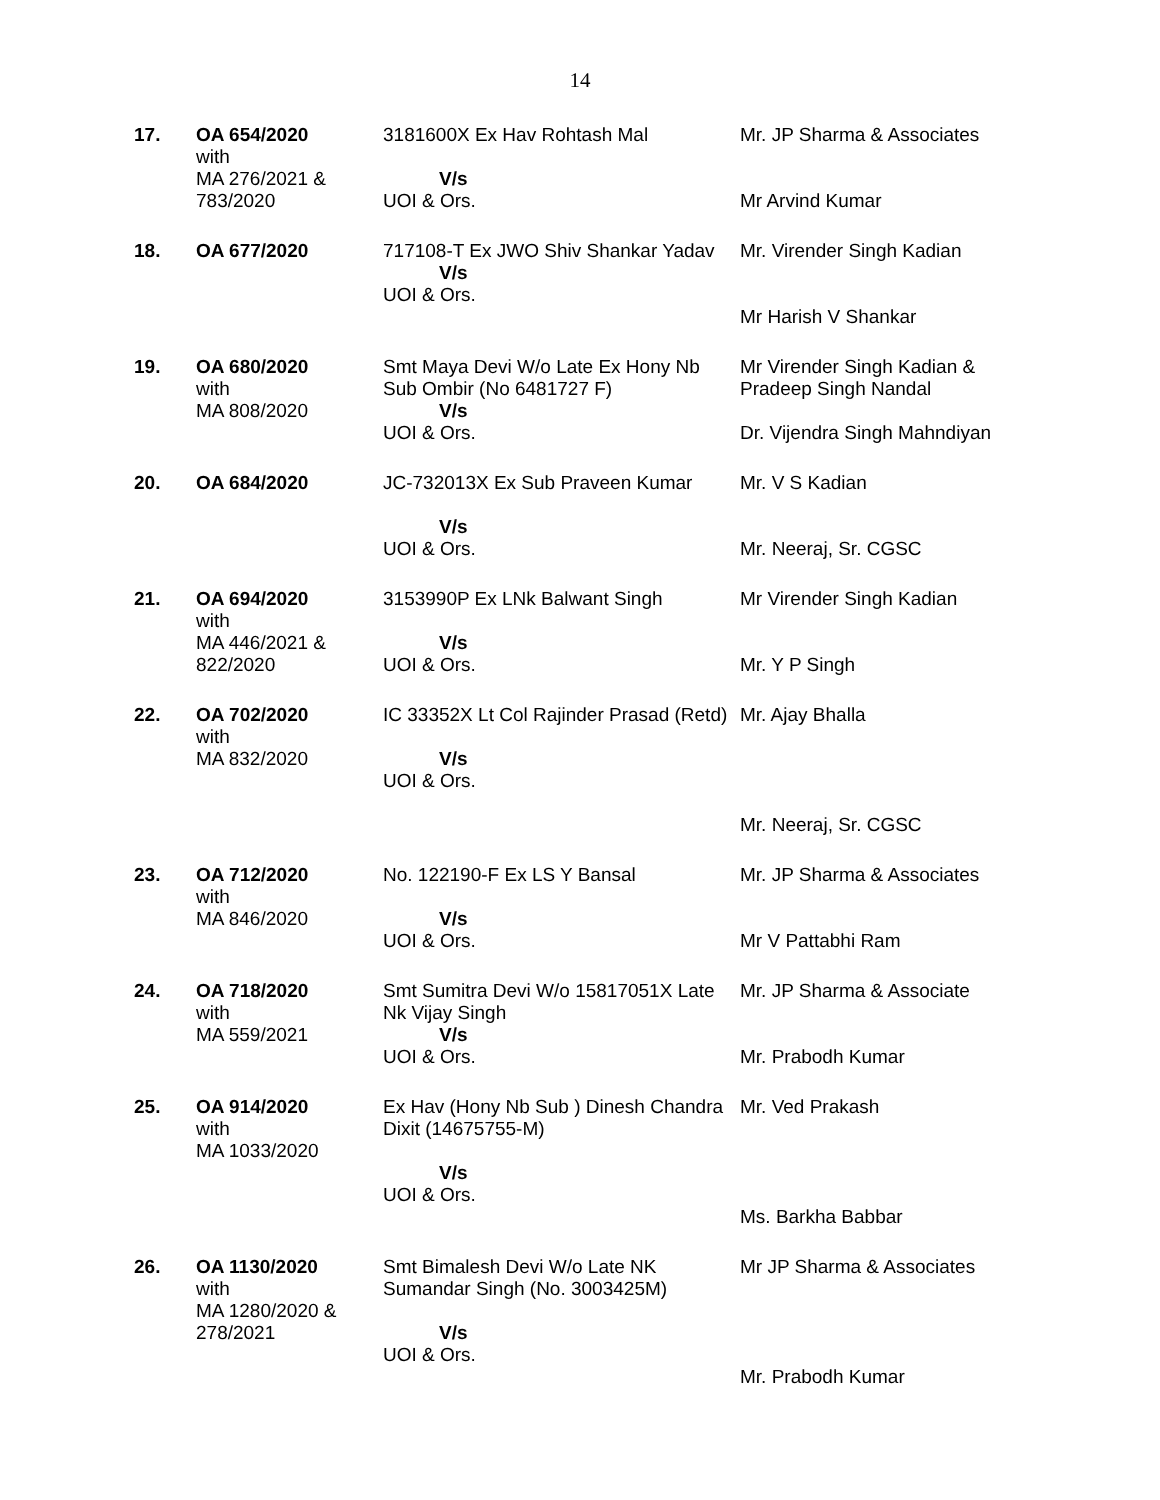14
| 17. | OA 654/2020 with MA 276/2021 & 783/2020 | 3181600X Ex Hav Rohtash Mal V/s UOI & Ors. | Mr. JP Sharma & Associates Mr Arvind Kumar |
| 18. | OA 677/2020 | 717108-T Ex JWO Shiv Shankar Yadav V/s UOI & Ors. | Mr. Virender Singh Kadian Mr Harish V Shankar |
| 19. | OA 680/2020 with MA 808/2020 | Smt Maya Devi W/o Late Ex Hony Nb Sub Ombir (No 6481727 F) V/s UOI & Ors. | Mr Virender Singh Kadian & Pradeep Singh Nandal Dr. Vijendra Singh Mahndiyan |
| 20. | OA 684/2020 | JC-732013X Ex Sub Praveen Kumar V/s UOI & Ors. | Mr. V S Kadian Mr. Neeraj, Sr. CGSC |
| 21. | OA 694/2020 with MA 446/2021 & 822/2020 | 3153990P Ex LNk Balwant Singh V/s UOI & Ors. | Mr Virender Singh Kadian Mr. Y P Singh |
| 22. | OA 702/2020 with MA 832/2020 | IC 33352X Lt Col Rajinder Prasad (Retd) V/s UOI & Ors. | Mr. Ajay Bhalla Mr. Neeraj, Sr. CGSC |
| 23. | OA 712/2020 with MA 846/2020 | No. 122190-F Ex LS Y Bansal V/s UOI & Ors. | Mr. JP Sharma & Associates Mr V Pattabhi Ram |
| 24. | OA 718/2020 with MA 559/2021 | Smt Sumitra Devi W/o 15817051X Late Nk Vijay Singh V/s UOI & Ors. | Mr. JP Sharma & Associate Mr. Prabodh Kumar |
| 25. | OA 914/2020 with MA 1033/2020 | Ex Hav (Hony Nb Sub ) Dinesh Chandra Dixit (14675755-M) V/s UOI & Ors. | Mr. Ved Prakash Ms. Barkha Babbar |
| 26. | OA 1130/2020 with MA 1280/2020 & 278/2021 | Smt Bimalesh Devi W/o Late NK Sumandar Singh (No. 3003425M) V/s UOI & Ors. | Mr JP Sharma & Associates Mr. Prabodh Kumar |